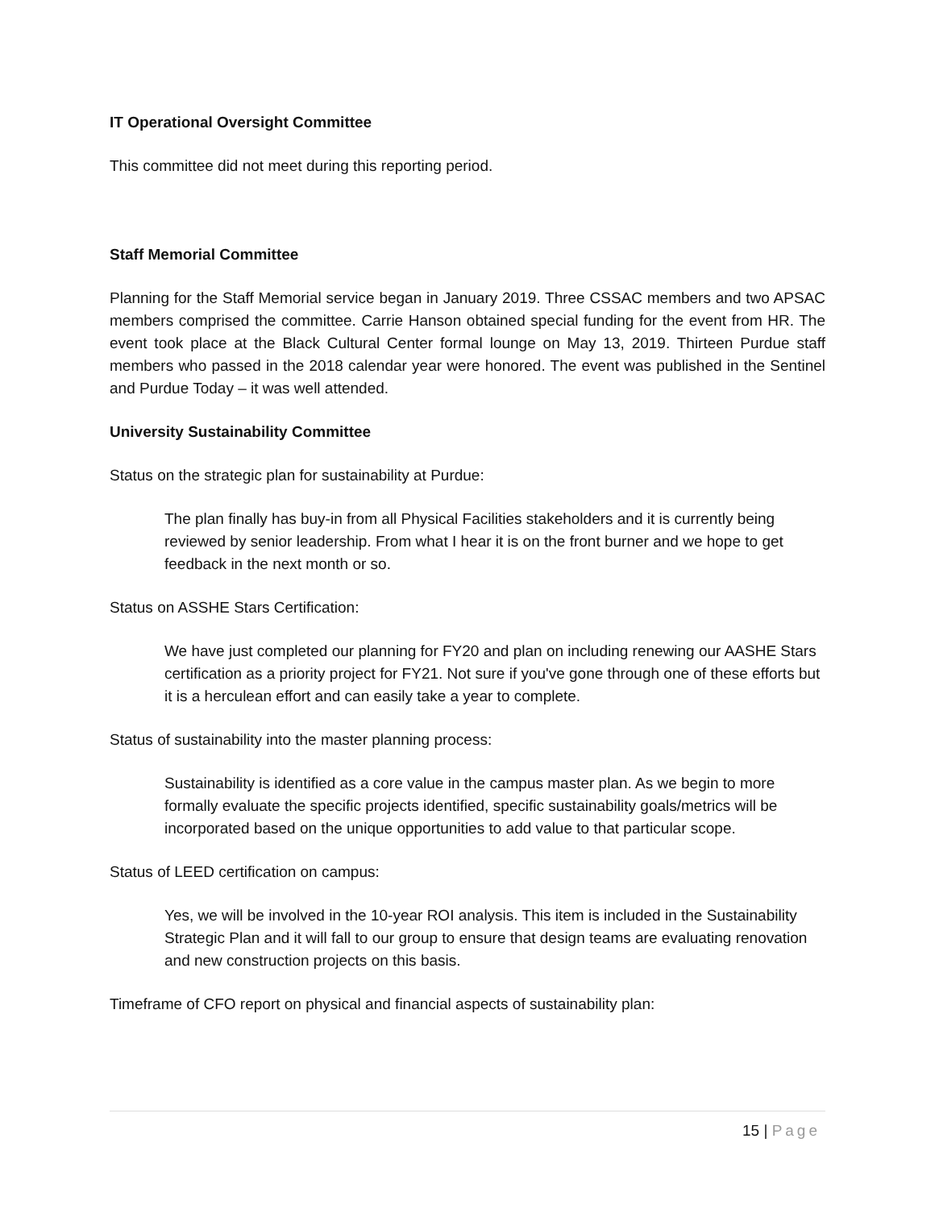IT Operational Oversight Committee
This committee did not meet during this reporting period.
Staff Memorial Committee
Planning for the Staff Memorial service began in January 2019. Three CSSAC members and two APSAC members comprised the committee. Carrie Hanson obtained special funding for the event from HR. The event took place at the Black Cultural Center formal lounge on May 13, 2019. Thirteen Purdue staff members who passed in the 2018 calendar year were honored. The event was published in the Sentinel and Purdue Today – it was well attended.
University Sustainability Committee
Status on the strategic plan for sustainability at Purdue:
The plan finally has buy-in from all Physical Facilities stakeholders and it is currently being reviewed by senior leadership. From what I hear it is on the front burner and we hope to get feedback in the next month or so.
Status on ASSHE Stars Certification:
We have just completed our planning for FY20 and plan on including renewing our AASHE Stars certification as a priority project for FY21. Not sure if you've gone through one of these efforts but it is a herculean effort and can easily take a year to complete.
Status of sustainability into the master planning process:
Sustainability is identified as a core value in the campus master plan. As we begin to more formally evaluate the specific projects identified, specific sustainability goals/metrics will be incorporated based on the unique opportunities to add value to that particular scope.
Status of LEED certification on campus:
Yes, we will be involved in the 10-year ROI analysis. This item is included in the Sustainability Strategic Plan and it will fall to our group to ensure that design teams are evaluating renovation and new construction projects on this basis.
Timeframe of CFO report on physical and financial aspects of sustainability plan:
15 | Page